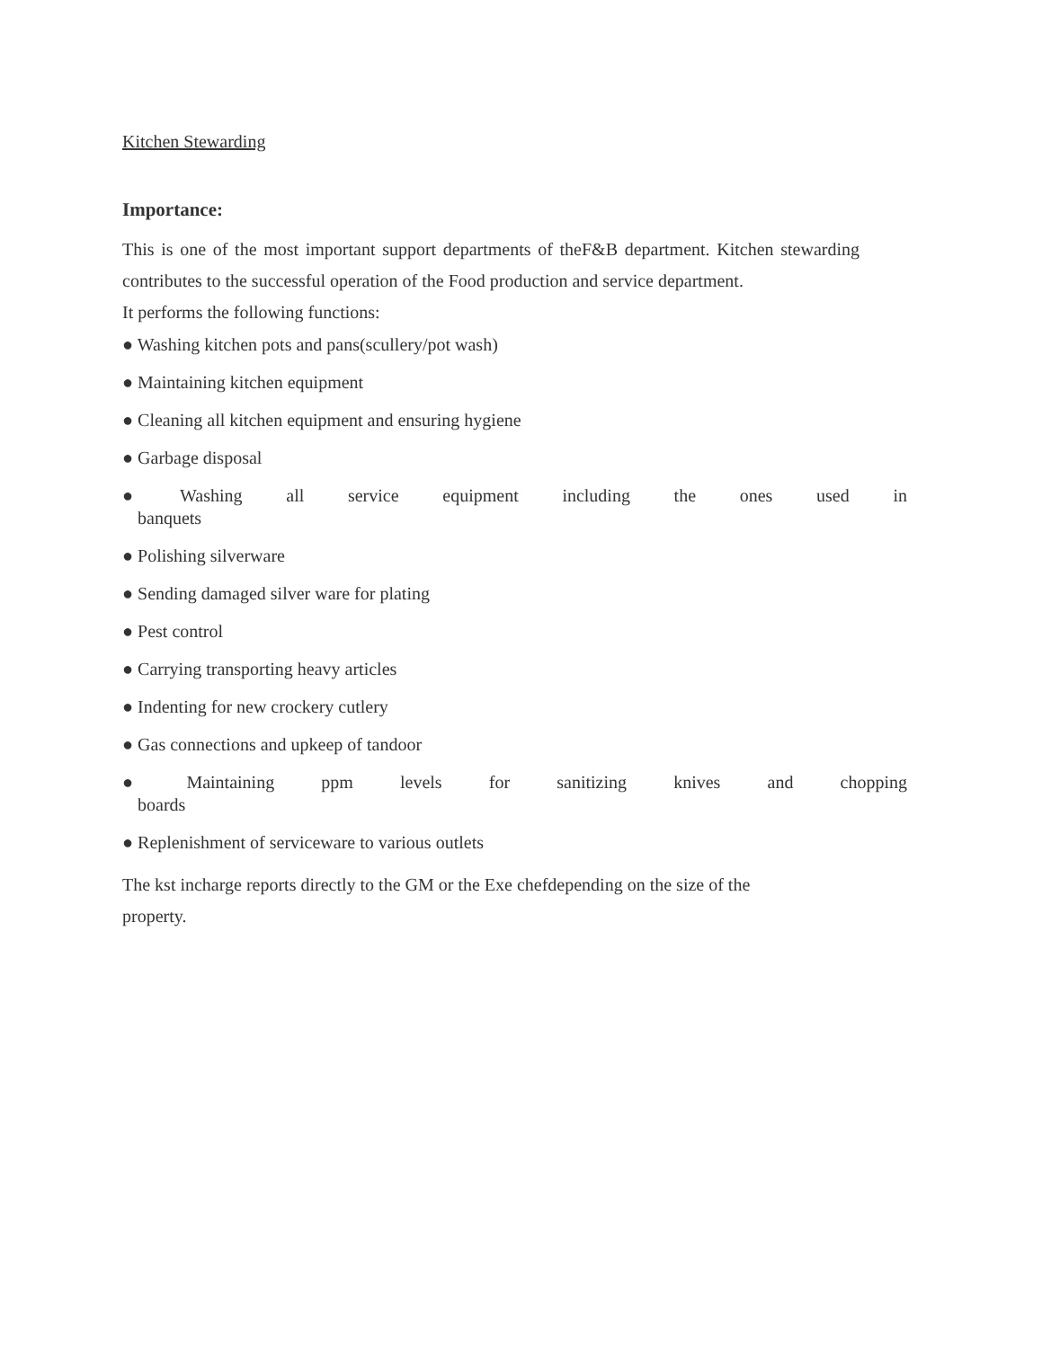Kitchen Stewarding
Importance:
This is one of the most important support departments of theF&B department. Kitchen stewarding contributes to the successful operation of the Food production and service department.
It performs the following functions:
● Washing kitchen pots and pans(scullery/pot wash)
● Maintaining kitchen equipment
● Cleaning all kitchen equipment and ensuring hygiene
● Garbage disposal
● Washing all service equipment including the ones used in banquets
● Polishing silverware
● Sending damaged silver ware for plating
● Pest control
● Carrying transporting heavy articles
● Indenting for new crockery cutlery
● Gas connections and upkeep of tandoor
● Maintaining ppm levels for sanitizing knives and chopping boards
● Replenishment of serviceware to various outlets
The kst incharge reports directly to the GM or the Exe chefdepending on the size of the
property.